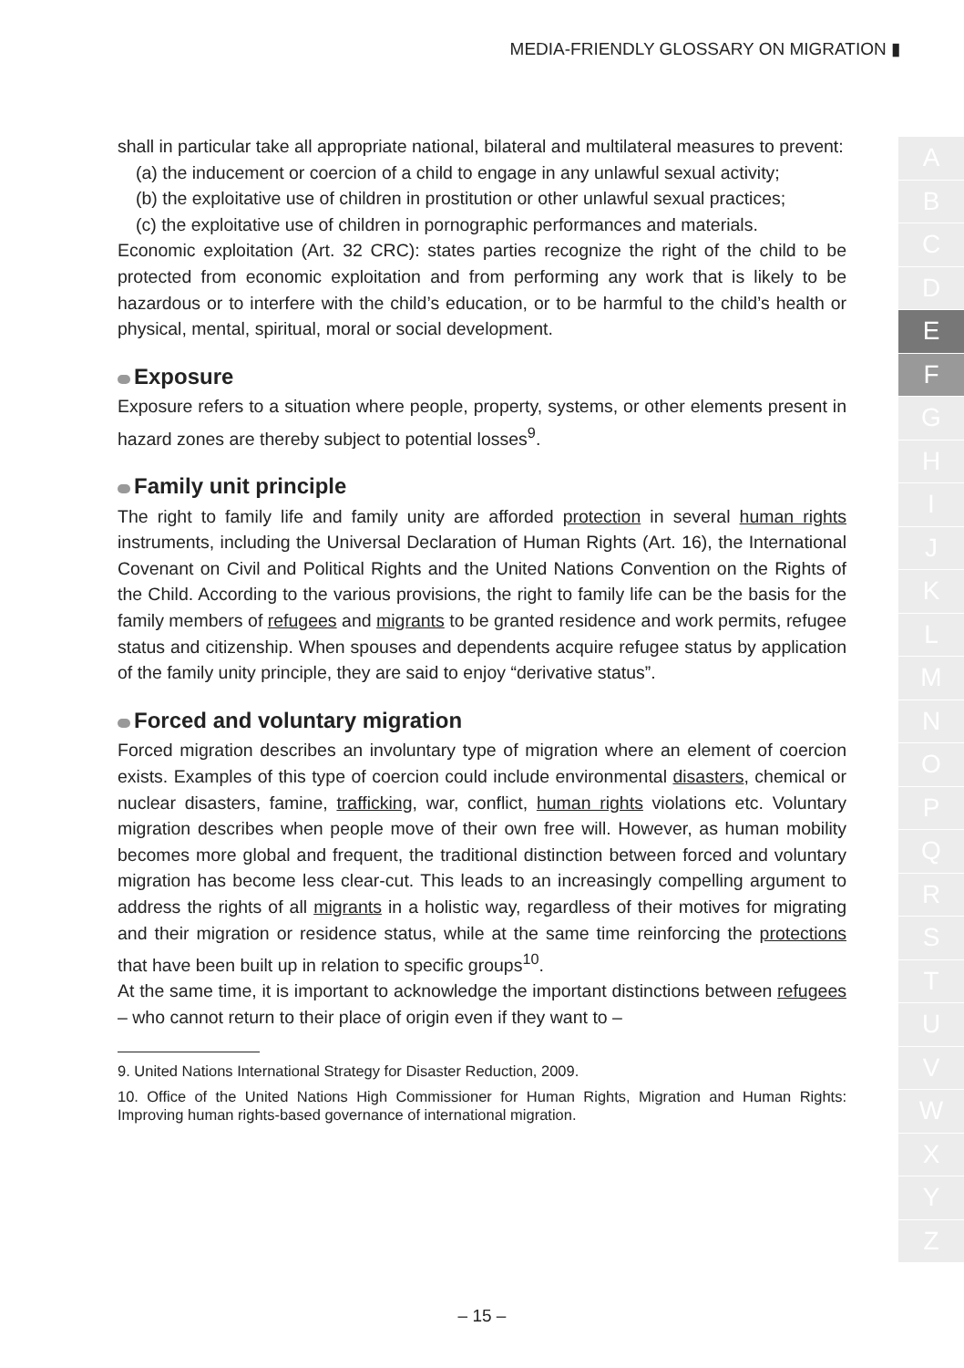MEDIA-FRIENDLY GLOSSARY ON MIGRATION ▮
shall in particular take all appropriate national, bilateral and multilateral measures to prevent:
(a) the inducement or coercion of a child to engage in any unlawful sexual activity;
(b) the exploitative use of children in prostitution or other unlawful sexual practices;
(c) the exploitative use of children in pornographic performances and materials.
Economic exploitation (Art. 32 CRC): states parties recognize the right of the child to be protected from economic exploitation and from performing any work that is likely to be hazardous or to interfere with the child’s education, or to be harmful to the child’s health or physical, mental, spiritual, moral or social development.
Exposure
Exposure refers to a situation where people, property, systems, or other elements present in hazard zones are thereby subject to potential losses<sup>9</sup>.
Family unit principle
The right to family life and family unity are afforded protection in several human rights instruments, including the Universal Declaration of Human Rights (Art. 16), the International Covenant on Civil and Political Rights and the United Nations Convention on the Rights of the Child. According to the various provisions, the right to family life can be the basis for the family members of refugees and migrants to be granted residence and work permits, refugee status and citizenship. When spouses and dependents acquire refugee status by application of the family unity principle, they are said to enjoy “derivative status”.
Forced and voluntary migration
Forced migration describes an involuntary type of migration where an element of coercion exists. Examples of this type of coercion could include environmental disasters, chemical or nuclear disasters, famine, trafficking, war, conflict, human rights violations etc. Voluntary migration describes when people move of their own free will. However, as human mobility becomes more global and frequent, the traditional distinction between forced and voluntary migration has become less clear-cut. This leads to an increasingly compelling argument to address the rights of all migrants in a holistic way, regardless of their motives for migrating and their migration or residence status, while at the same time reinforcing the protections that have been built up in relation to specific groups<sup>10</sup>.
At the same time, it is important to acknowledge the important distinctions between refugees – who cannot return to their place of origin even if they want to –
9. United Nations International Strategy for Disaster Reduction, 2009.
10. Office of the United Nations High Commissioner for Human Rights, Migration and Human Rights: Improving human rights-based governance of international migration.
A
B
C
D
E
F
G
H
I
J
K
L
M
N
O
P
Q
R
S
T
U
V
W
X
Y
Z
– 15 –